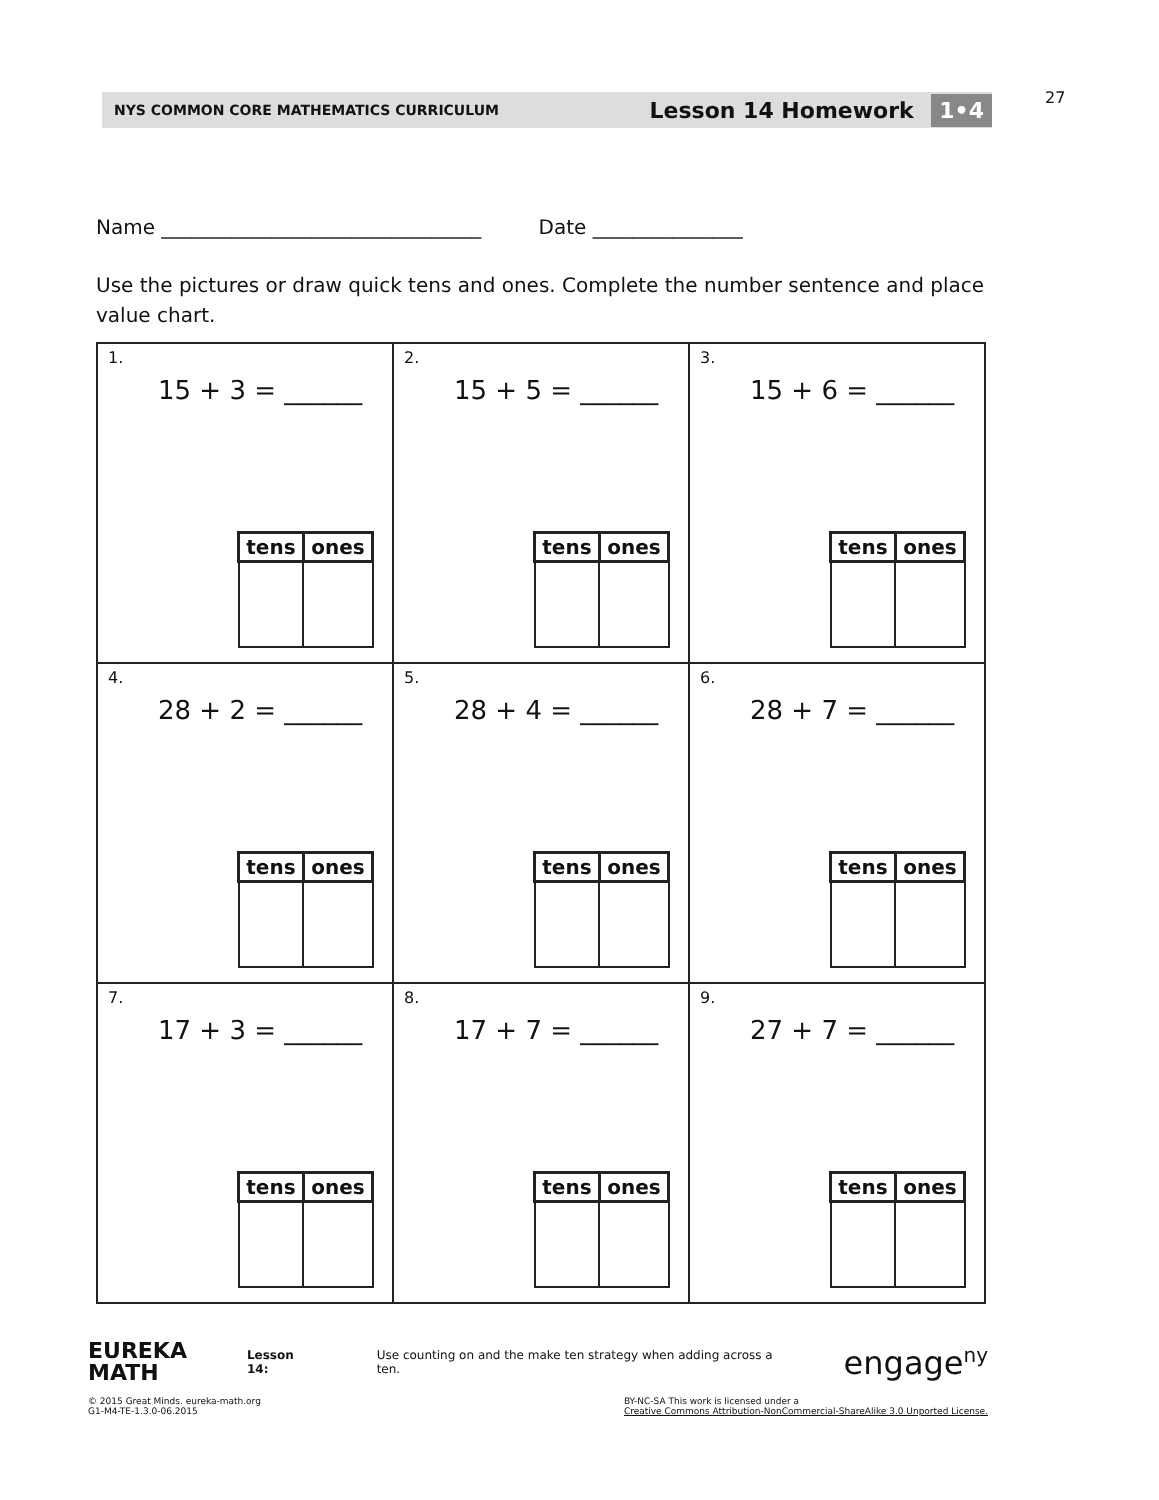27
NYS COMMON CORE MATHEMATICS CURRICULUM Lesson 14 Homework 1•4
Name ________________________________ Date _______________
Use the pictures or draw quick tens and ones. Complete the number sentence and place value chart.
| 1. 15 + 3 = ______ / tens / ones / / --- / --- / | 2. 15 + 5 = ______ / tens / ones / / --- / --- / | 3. 15 + 6 = ______ / tens / ones / / --- / --- / |
| 4. 28 + 2 = ______ / tens / ones / / --- / --- / | 5. 28 + 4 = ______ / tens / ones / / --- / --- / | 6. 28 + 7 = ______ / tens / ones / / --- / --- / |
| 7. 17 + 3 = ______ / tens / ones / / --- / --- / | 8. 17 + 7 = ______ / tens / ones / / --- / --- / | 9. 27 + 7 = ______ / tens / ones / / --- / --- / |
EUREKA
MATH Lesson 14: Use counting on and the make ten strategy when adding across a ten. engage<sup>ny</sup>
© 2015 Great Minds. eureka-math.org
G1-M4-TE-1.3.0-06.2015 BY-NC-SA This work is licensed under a
Creative Commons Attribution-NonCommercial-ShareAlike 3.0 Unported License.